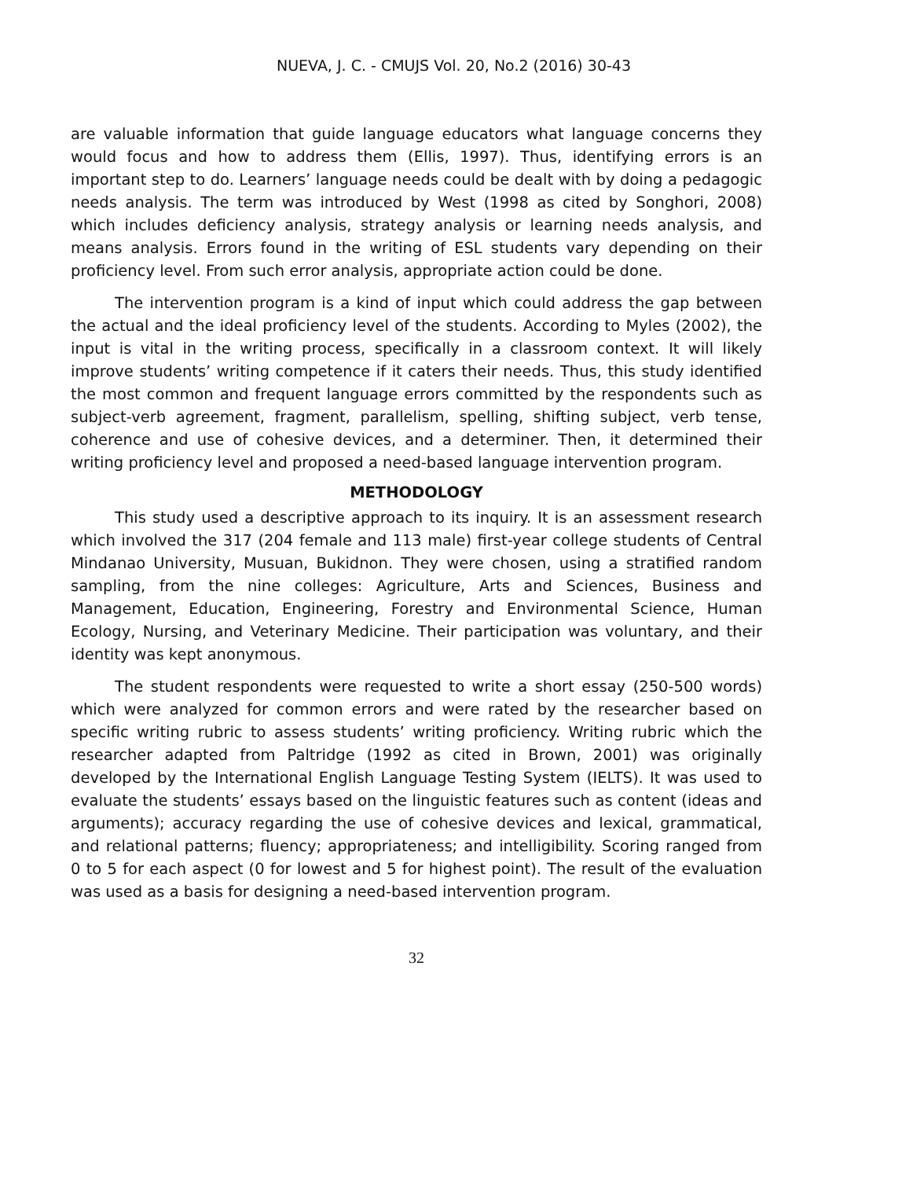NUEVA, J. C. - CMUJS Vol. 20, No.2 (2016) 30-43
are valuable information that guide language educators what language concerns they would focus and how to address them (Ellis, 1997). Thus, identifying errors is an important step to do. Learners’ language needs could be dealt with by doing a pedagogic needs analysis. The term was introduced by West (1998 as cited by Songhori, 2008) which includes deficiency analysis, strategy analysis or learning needs analysis, and means analysis. Errors found in the writing of ESL students vary depending on their proficiency level. From such error analysis, appropriate action could be done.
The intervention program is a kind of input which could address the gap between the actual and the ideal proficiency level of the students. According to Myles (2002), the input is vital in the writing process, specifically in a classroom context. It will likely improve students’ writing competence if it caters their needs. Thus, this study identified the most common and frequent language errors committed by the respondents such as subject-verb agreement, fragment, parallelism, spelling, shifting subject, verb tense, coherence and use of cohesive devices, and a determiner. Then, it determined their writing proficiency level and proposed a need-based language intervention program.
METHODOLOGY
This study used a descriptive approach to its inquiry. It is an assessment research which involved the 317 (204 female and 113 male) first-year college students of Central Mindanao University, Musuan, Bukidnon. They were chosen, using a stratified random sampling, from the nine colleges: Agriculture, Arts and Sciences, Business and Management, Education, Engineering, Forestry and Environmental Science, Human Ecology, Nursing, and Veterinary Medicine. Their participation was voluntary, and their identity was kept anonymous.
The student respondents were requested to write a short essay (250-500 words) which were analyzed for common errors and were rated by the researcher based on specific writing rubric to assess students’ writing proficiency. Writing rubric which the researcher adapted from Paltridge (1992 as cited in Brown, 2001) was originally developed by the International English Language Testing System (IELTS). It was used to evaluate the students’ essays based on the linguistic features such as content (ideas and arguments); accuracy regarding the use of cohesive devices and lexical, grammatical, and relational patterns; fluency; appropriateness; and intelligibility. Scoring ranged from 0 to 5 for each aspect (0 for lowest and 5 for highest point). The result of the evaluation was used as a basis for designing a need-based intervention program.
32